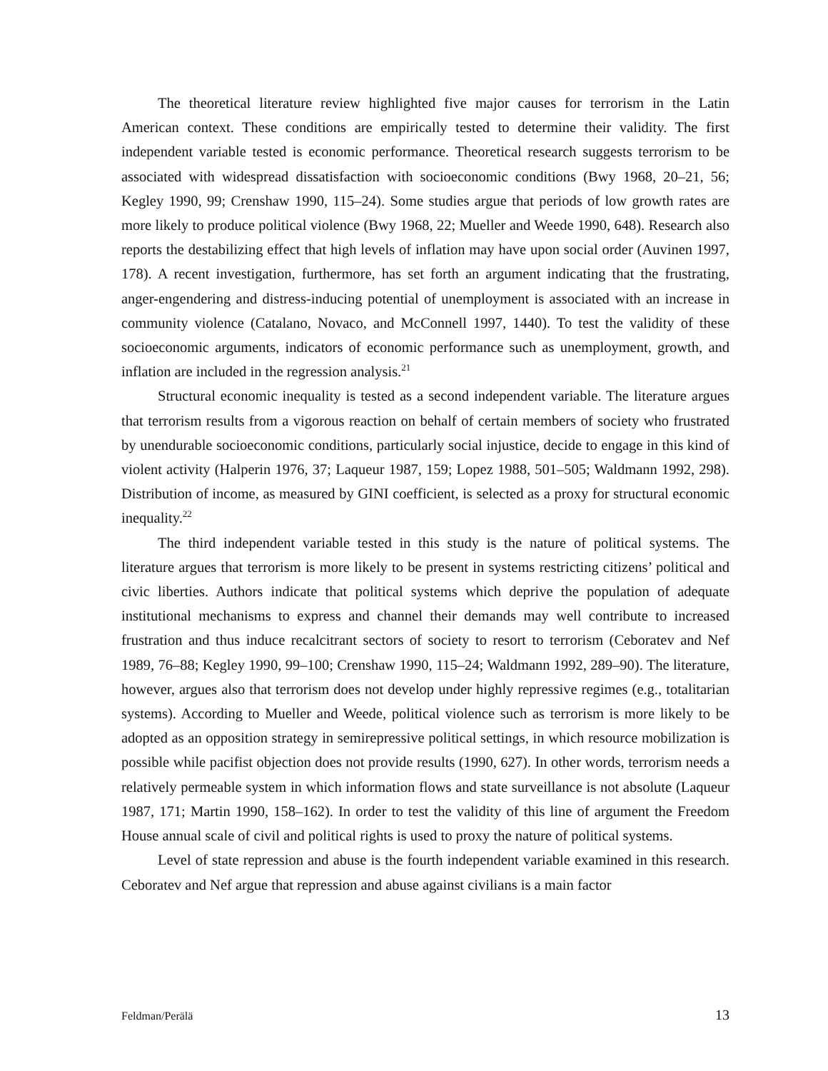The theoretical literature review highlighted five major causes for terrorism in the Latin American context. These conditions are empirically tested to determine their validity. The first independent variable tested is economic performance. Theoretical research suggests terrorism to be associated with widespread dissatisfaction with socioeconomic conditions (Bwy 1968, 20–21, 56; Kegley 1990, 99; Crenshaw 1990, 115–24). Some studies argue that periods of low growth rates are more likely to produce political violence (Bwy 1968, 22; Mueller and Weede 1990, 648). Research also reports the destabilizing effect that high levels of inflation may have upon social order (Auvinen 1997, 178). A recent investigation, furthermore, has set forth an argument indicating that the frustrating, anger-engendering and distress-inducing potential of unemployment is associated with an increase in community violence (Catalano, Novaco, and McConnell 1997, 1440). To test the validity of these socioeconomic arguments, indicators of economic performance such as unemployment, growth, and inflation are included in the regression analysis.<sup>21</sup>
Structural economic inequality is tested as a second independent variable. The literature argues that terrorism results from a vigorous reaction on behalf of certain members of society who frustrated by unendurable socioeconomic conditions, particularly social injustice, decide to engage in this kind of violent activity (Halperin 1976, 37; Laqueur 1987, 159; Lopez 1988, 501–505; Waldmann 1992, 298). Distribution of income, as measured by GINI coefficient, is selected as a proxy for structural economic inequality.<sup>22</sup>
The third independent variable tested in this study is the nature of political systems. The literature argues that terrorism is more likely to be present in systems restricting citizens’ political and civic liberties. Authors indicate that political systems which deprive the population of adequate institutional mechanisms to express and channel their demands may well contribute to increased frustration and thus induce recalcitrant sectors of society to resort to terrorism (Ceboratev and Nef 1989, 76–88; Kegley 1990, 99–100; Crenshaw 1990, 115–24; Waldmann 1992, 289–90). The literature, however, argues also that terrorism does not develop under highly repressive regimes (e.g., totalitarian systems). According to Mueller and Weede, political violence such as terrorism is more likely to be adopted as an opposition strategy in semirepressive political settings, in which resource mobilization is possible while pacifist objection does not provide results (1990, 627). In other words, terrorism needs a relatively permeable system in which information flows and state surveillance is not absolute (Laqueur 1987, 171; Martin 1990, 158–162). In order to test the validity of this line of argument the Freedom House annual scale of civil and political rights is used to proxy the nature of political systems.
Level of state repression and abuse is the fourth independent variable examined in this research. Ceboratev and Nef argue that repression and abuse against civilians is a main factor
Feldman/Perälä 13